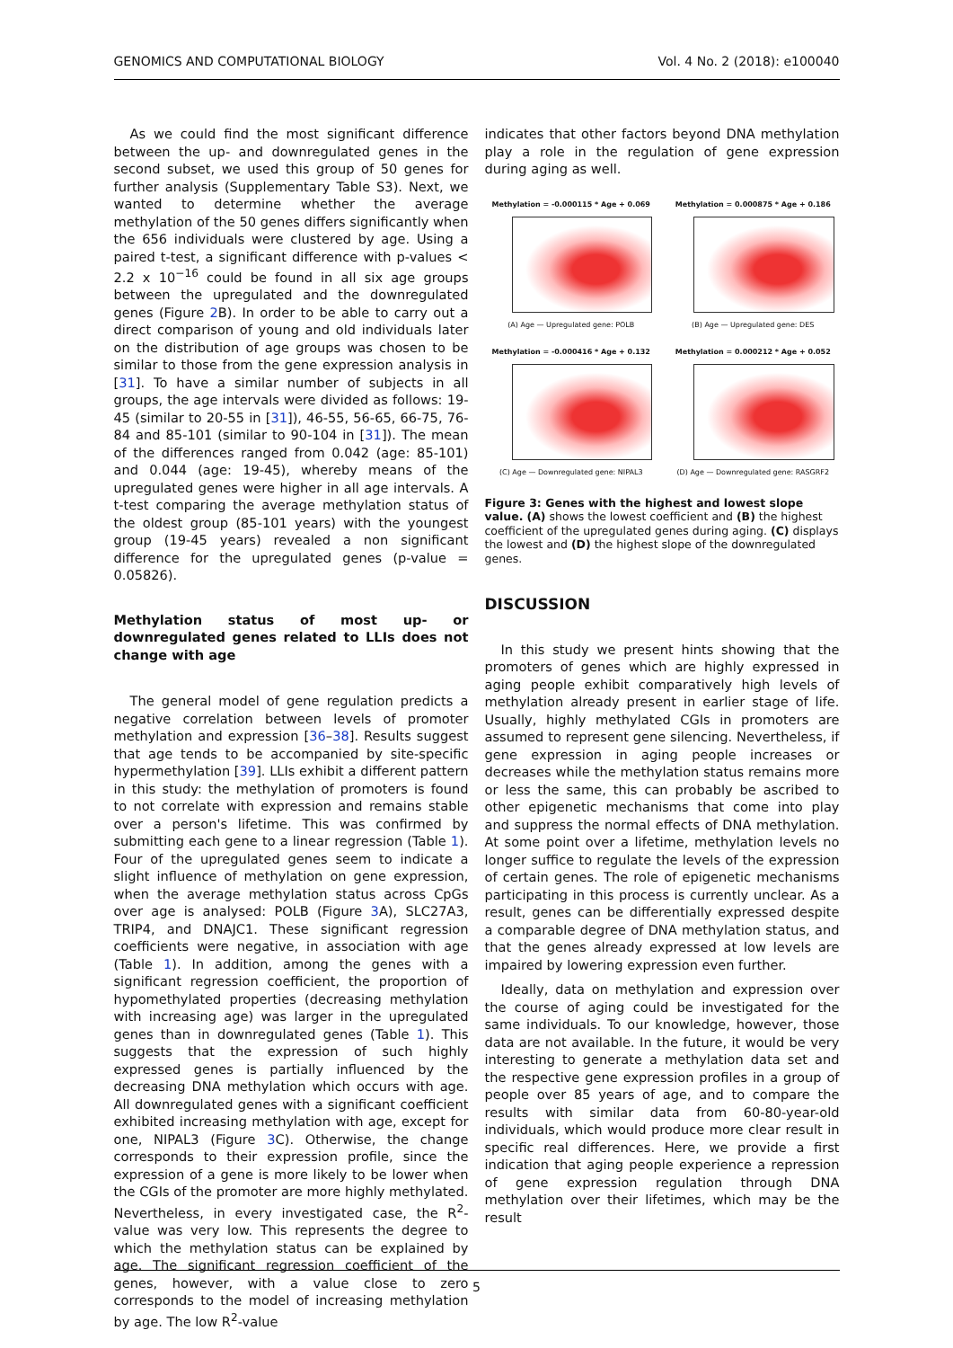GENOMICS AND COMPUTATIONAL BIOLOGY Vol. 4 No. 2 (2018): e100040
As we could find the most significant difference between the up- and downregulated genes in the second subset, we used this group of 50 genes for further analysis (Supplementary Table S3). Next, we wanted to determine whether the average methylation of the 50 genes differs significantly when the 656 individuals were clustered by age. Using a paired t-test, a significant difference with p-values < 2.2 x 10<sup>−16</sup> could be found in all six age groups between the upregulated and the downregulated genes (Figure 2 B). In order to be able to carry out a direct comparison of young and old individuals later on the distribution of age groups was chosen to be similar to those from the gene expression analysis in [31]. To have a similar number of subjects in all groups, the age intervals were divided as follows: 19-45 (similar to 20-55 in [31]), 46-55, 56-65, 66-75, 76-84 and 85-101 (similar to 90-104 in [31]). The mean of the differences ranged from 0.042 (age: 85-101) and 0.044 (age: 19-45), whereby means of the upregulated genes were higher in all age intervals. A t-test comparing the average methylation status of the oldest group (85-101 years) with the youngest group (19-45 years) revealed a non significant difference for the upregulated genes (p-value = 0.05826).
Methylation status of most up- or downregulated genes related to LLIs does not change with age
The general model of gene regulation predicts a negative correlation between levels of promoter methylation and expression [36–38]. Results suggest that age tends to be accompanied by site-specific hypermethylation [39]. LLIs exhibit a different pattern in this study: the methylation of promoters is found to not correlate with expression and remains stable over a person's lifetime. This was confirmed by submitting each gene to a linear regression (Table 1). Four of the upregulated genes seem to indicate a slight influence of methylation on gene expression, when the average methylation status across CpGs over age is analysed: POLB (Figure 3 A), SLC27A3, TRIP4, and DNAJC1. These significant regression coefficients were negative, in association with age (Table 1). In addition, among the genes with a significant regression coefficient, the proportion of hypomethylated properties (decreasing methylation with increasing age) was larger in the upregulated genes than in downregulated genes (Table 1). This suggests that the expression of such highly expressed genes is partially influenced by the decreasing DNA methylation which occurs with age. All downregulated genes with a significant coefficient exhibited increasing methylation with age, except for one, NIPAL3 (Figure 3 C). Otherwise, the change corresponds to their expression profile, since the expression of a gene is more likely to be lower when the CGIs of the promoter are more highly methylated. Nevertheless, in every investigated case, the R<sup>2</sup>-value was very low. This represents the degree to which the methylation status can be explained by age. The significant regression coefficient of the genes, however, with a value close to zero corresponds to the model of increasing methylation by age. The low R<sup>2</sup>-value
indicates that other factors beyond DNA methylation play a role in the regulation of gene expression during aging as well.
Methylation = -0.000115 * Age + 0.069
(A) Age — Upregulated gene: POLB
Methylation = 0.000875 * Age + 0.186
(B) Age — Upregulated gene: DES
Methylation = -0.000416 * Age + 0.132
(C) Age — Downregulated gene: NIPAL3
Methylation = 0.000212 * Age + 0.052
(D) Age — Downregulated gene: RASGRF2
Figure 3: Genes with the highest and lowest slope value. (A) shows the lowest coefficient and (B) the highest coefficient of the upregulated genes during aging. (C) displays the lowest and (D) the highest slope of the downregulated genes.
DISCUSSION
In this study we present hints showing that the promoters of genes which are highly expressed in aging people exhibit comparatively high levels of methylation already present in earlier stage of life. Usually, highly methylated CGIs in promoters are assumed to represent gene silencing. Nevertheless, if gene expression in aging people increases or decreases while the methylation status remains more or less the same, this can probably be ascribed to other epigenetic mechanisms that come into play and suppress the normal effects of DNA methylation. At some point over a lifetime, methylation levels no longer suffice to regulate the levels of the expression of certain genes. The role of epigenetic mechanisms participating in this process is currently unclear. As a result, genes can be differentially expressed despite a comparable degree of DNA methylation status, and that the genes already expressed at low levels are impaired by lowering expression even further.
Ideally, data on methylation and expression over the course of aging could be investigated for the same individuals. To our knowledge, however, those data are not available. In the future, it would be very interesting to generate a methylation data set and the respective gene expression profiles in a group of people over 85 years of age, and to compare the results with similar data from 60-80-year-old individuals, which would produce more clear result in specific real differences. Here, we provide a first indication that aging people experience a repression of gene expression regulation through DNA methylation over their lifetimes, which may be the result
5